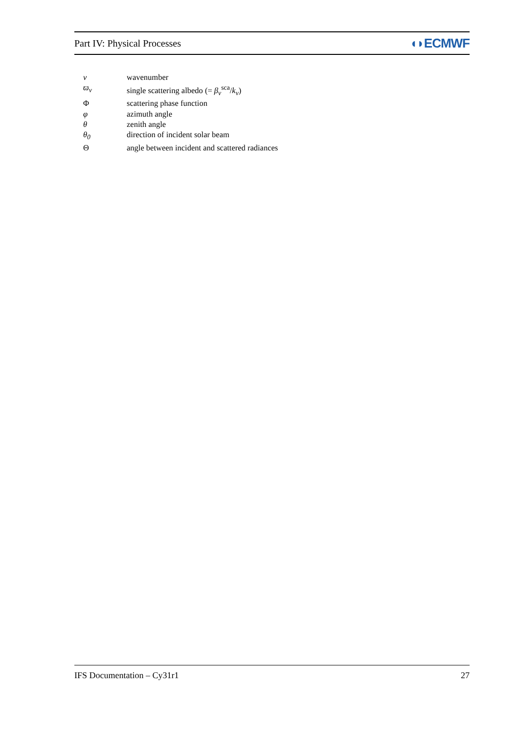Part IV: Physical Processes ◖◗ECMWF
| ν | wavenumber |
| ϖ<sub>ν</sub> | single scattering albedo (= β<sub>ν</sub><sup>sca</sup>/ k<sub>ν</sub>) |
| Φ | scattering phase function |
| φ | azimuth angle |
| θ | zenith angle |
| θ<sub>0</sub> | direction of incident solar beam |
| Θ | angle between incident and scattered radiances |
IFS Documentation – Cy31r1 27